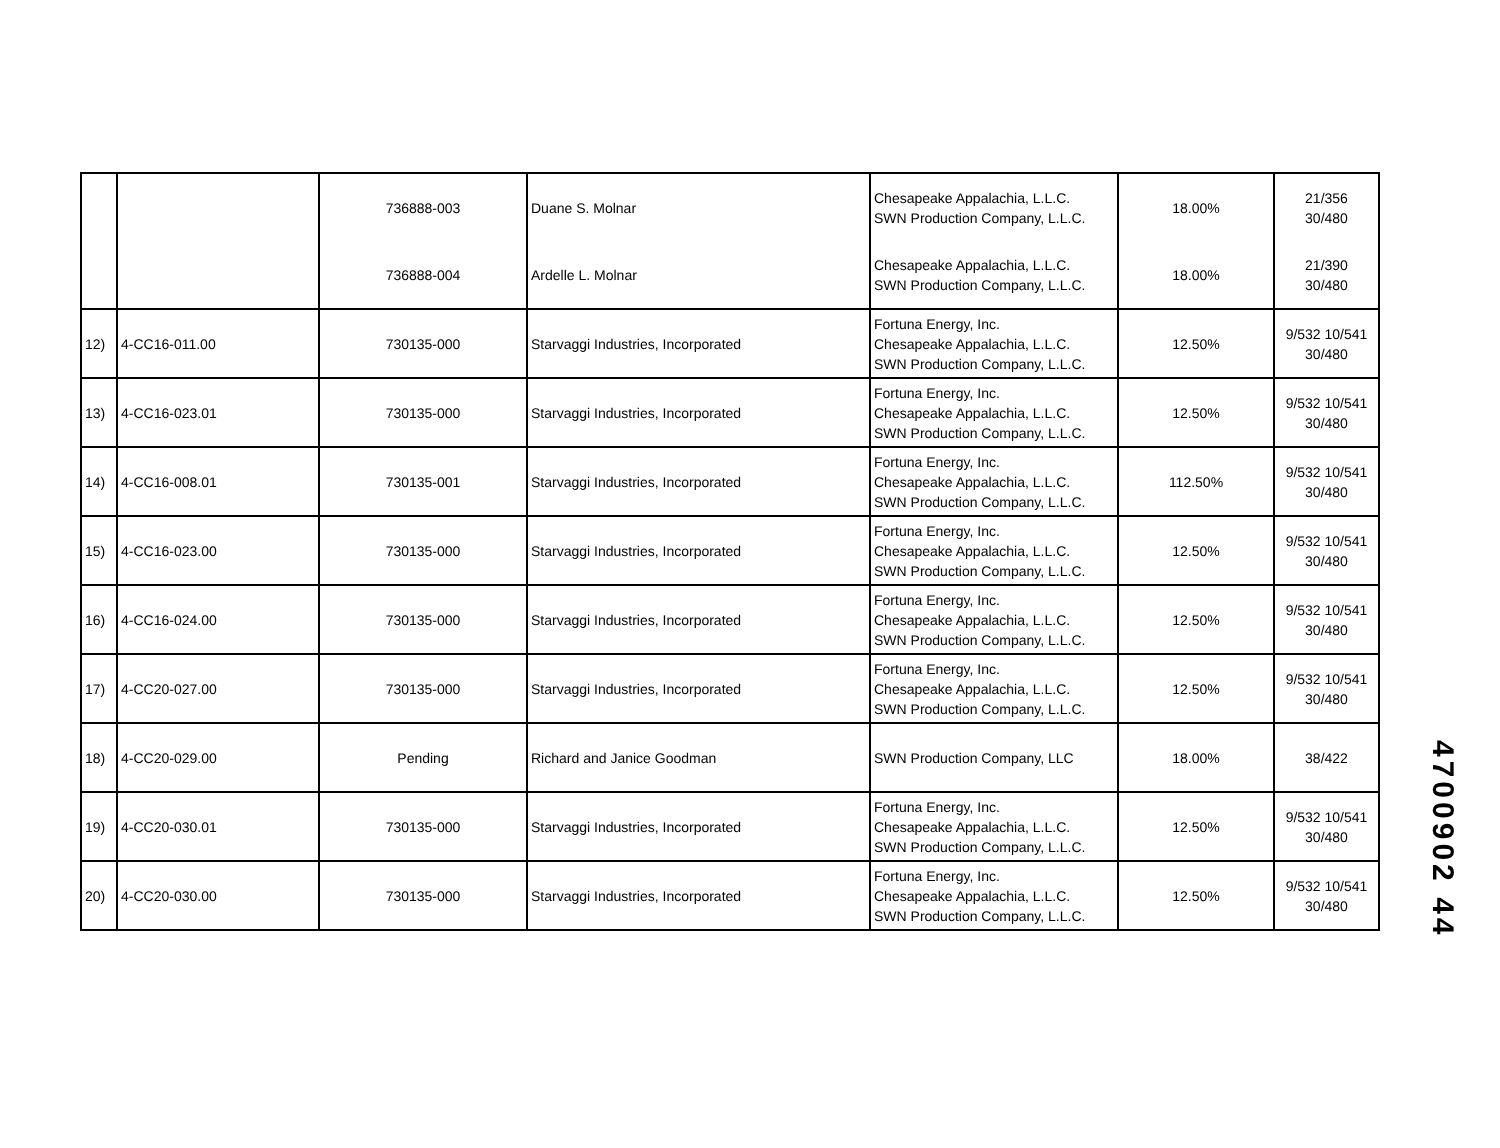| | | 736888-003 | Duane S. Molnar | Chesapeake Appalachia, L.L.C. SWN Production Company, L.L.C. | 18.00% | 21/356 30/480 |
| | | 736888-004 | Ardelle L. Molnar | Chesapeake Appalachia, L.L.C. SWN Production Company, L.L.C. | 18.00% | 21/390 30/480 |
| 12) | 4-CC16-011.00 | 730135-000 | Starvaggi Industries, Incorporated | Fortuna Energy, Inc. Chesapeake Appalachia, L.L.C. SWN Production Company, L.L.C. | 12.50% | 9/532 10/541 30/480 |
| 13) | 4-CC16-023.01 | 730135-000 | Starvaggi Industries, Incorporated | Fortuna Energy, Inc. Chesapeake Appalachia, L.L.C. SWN Production Company, L.L.C. | 12.50% | 9/532 10/541 30/480 |
| 14) | 4-CC16-008.01 | 730135-001 | Starvaggi Industries, Incorporated | Fortuna Energy, Inc. Chesapeake Appalachia, L.L.C. SWN Production Company, L.L.C. | 112.50% | 9/532 10/541 30/480 |
| 15) | 4-CC16-023.00 | 730135-000 | Starvaggi Industries, Incorporated | Fortuna Energy, Inc. Chesapeake Appalachia, L.L.C. SWN Production Company, L.L.C. | 12.50% | 9/532 10/541 30/480 |
| 16) | 4-CC16-024.00 | 730135-000 | Starvaggi Industries, Incorporated | Fortuna Energy, Inc. Chesapeake Appalachia, L.L.C. SWN Production Company, L.L.C. | 12.50% | 9/532 10/541 30/480 |
| 17) | 4-CC20-027.00 | 730135-000 | Starvaggi Industries, Incorporated | Fortuna Energy, Inc. Chesapeake Appalachia, L.L.C. SWN Production Company, L.L.C. | 12.50% | 9/532 10/541 30/480 |
| 18) | 4-CC20-029.00 | Pending | Richard and Janice Goodman | SWN Production Company, LLC | 18.00% | 38/422 |
| 19) | 4-CC20-030.01 | 730135-000 | Starvaggi Industries, Incorporated | Fortuna Energy, Inc. Chesapeake Appalachia, L.L.C. SWN Production Company, L.L.C. | 12.50% | 9/532 10/541 30/480 |
| 20) | 4-CC20-030.00 | 730135-000 | Starvaggi Industries, Incorporated | Fortuna Energy, Inc. Chesapeake Appalachia, L.L.C. SWN Production Company, L.L.C. | 12.50% | 9/532 10/541 30/480 |
4700902 44